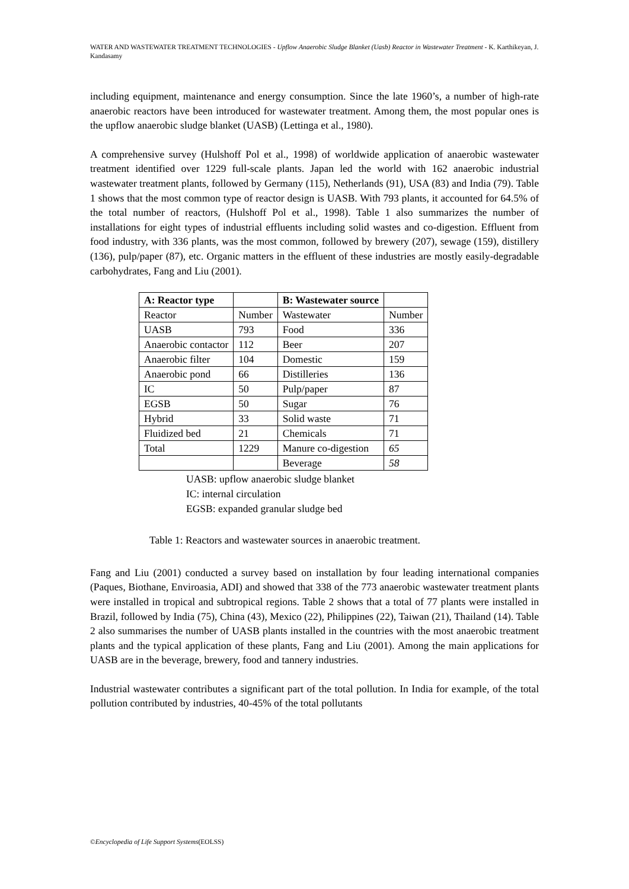WATER AND WASTEWATER TREATMENT TECHNOLOGIES - Upflow Anaerobic Sludge Blanket (Uasb) Reactor in Wastewater Treatment - K. Karthikeyan, J. Kandasamy
including equipment, maintenance and energy consumption. Since the late 1960’s, a number of high-rate anaerobic reactors have been introduced for wastewater treatment. Among them, the most popular ones is the upflow anaerobic sludge blanket (UASB) (Lettinga et al., 1980).
A comprehensive survey (Hulshoff Pol et al., 1998) of worldwide application of anaerobic wastewater treatment identified over 1229 full-scale plants. Japan led the world with 162 anaerobic industrial wastewater treatment plants, followed by Germany (115), Netherlands (91), USA (83) and India (79). Table 1 shows that the most common type of reactor design is UASB. With 793 plants, it accounted for 64.5% of the total number of reactors, (Hulshoff Pol et al., 1998). Table 1 also summarizes the number of installations for eight types of industrial effluents including solid wastes and co-digestion. Effluent from food industry, with 336 plants, was the most common, followed by brewery (207), sewage (159), distillery (136), pulp/paper (87), etc. Organic matters in the effluent of these industries are mostly easily-degradable carbohydrates, Fang and Liu (2001).
| A: Reactor type | | B: Wastewater source | |
| --- | --- | --- | --- |
| Reactor | Number | Wastewater | Number |
| UASB | 793 | Food | 336 |
| Anaerobic contactor | 112 | Beer | 207 |
| Anaerobic filter | 104 | Domestic | 159 |
| Anaerobic pond | 66 | Distilleries | 136 |
| IC | 50 | Pulp/paper | 87 |
| EGSB | 50 | Sugar | 76 |
| Hybrid | 33 | Solid waste | 71 |
| Fluidized bed | 21 | Chemicals | 71 |
| Total | 1229 | Manure co-digestion | 65 |
| | | Beverage | 58 |
UASB: upflow anaerobic sludge blanket
IC: internal circulation
EGSB: expanded granular sludge bed
Table 1: Reactors and wastewater sources in anaerobic treatment.
Fang and Liu (2001) conducted a survey based on installation by four leading international companies (Paques, Biothane, Enviroasia, ADI) and showed that 338 of the 773 anaerobic wastewater treatment plants were installed in tropical and subtropical regions. Table 2 shows that a total of 77 plants were installed in Brazil, followed by India (75), China (43), Mexico (22), Philippines (22), Taiwan (21), Thailand (14). Table 2 also summarises the number of UASB plants installed in the countries with the most anaerobic treatment plants and the typical application of these plants, Fang and Liu (2001). Among the main applications for UASB are in the beverage, brewery, food and tannery industries.
Industrial wastewater contributes a significant part of the total pollution. In India for example, of the total pollution contributed by industries, 40-45% of the total pollutants
©Encyclopedia of Life Support Systems(EOLSS)